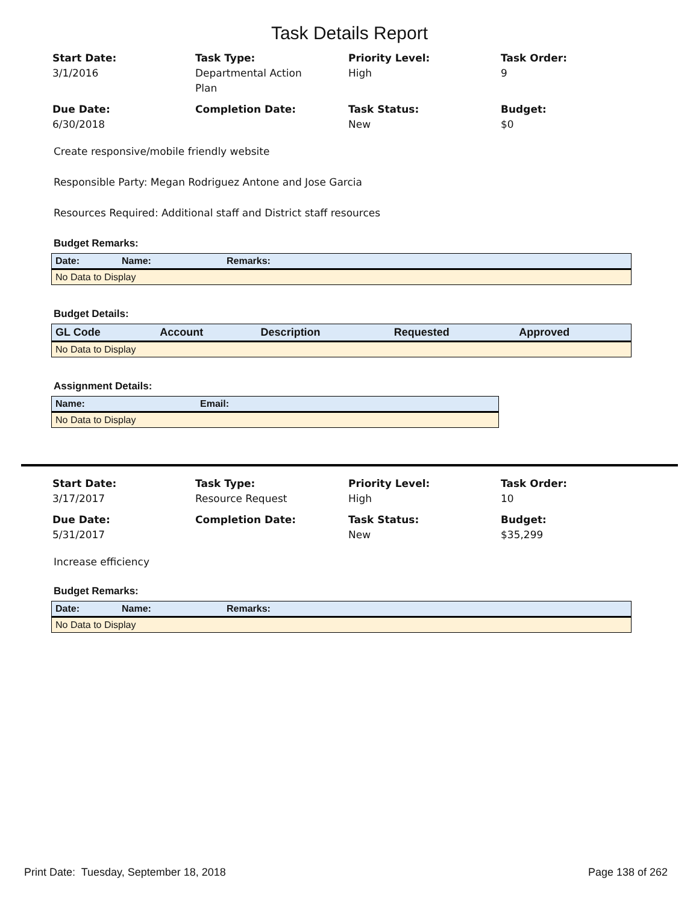Task Details Report
Start Date:
3/1/2016
Task Type:
Departmental Action
Plan
Priority Level:
High
Task Order:
9
Due Date:
6/30/2018
Completion Date:
Task Status:
New
Budget:
$0
Create responsive/mobile friendly website
Responsible Party: Megan Rodriguez Antone and Jose Garcia
Resources Required: Additional staff and District staff resources
Budget Remarks:
| Date: | Name: | Remarks: |
| --- | --- | --- |
| No Data to Display | | |
Budget Details:
| GL Code | Account | Description | Requested | Approved |
| --- | --- | --- | --- | --- |
| No Data to Display | | | | |
Assignment Details:
| Name: | Email: |
| --- | --- |
| No Data to Display | |
Start Date:
3/17/2017
Task Type:
Resource Request
Priority Level:
High
Task Order:
10
Due Date:
5/31/2017
Completion Date:
Task Status:
New
Budget:
$35,299
Increase efficiency
Budget Remarks:
| Date: | Name: | Remarks: |
| --- | --- | --- |
| No Data to Display | | |
Print Date: Tuesday, September 18, 2018 Page 138 of 262